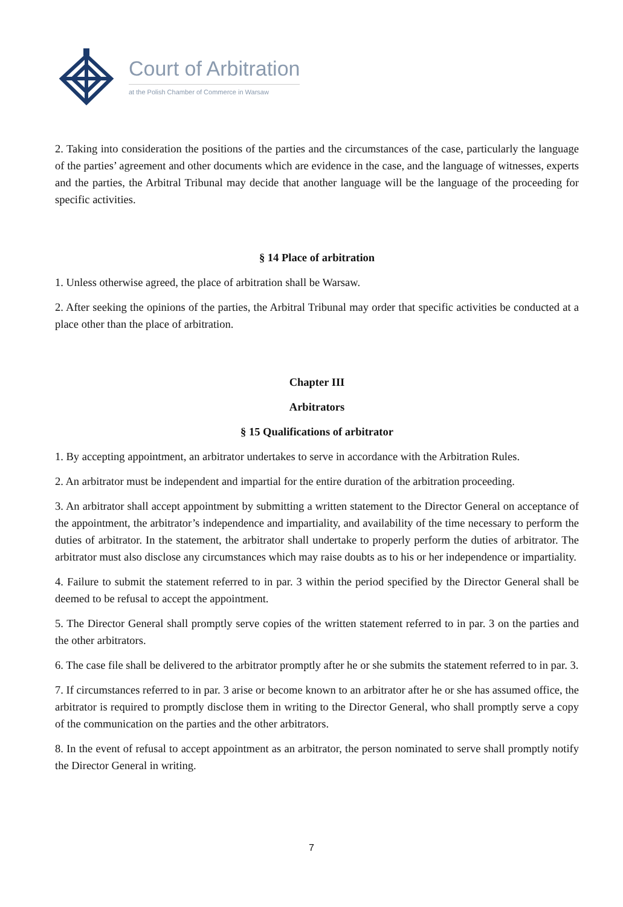Court of Arbitration
at the Polish Chamber of Commerce in Warsaw
2. Taking into consideration the positions of the parties and the circumstances of the case, particularly the language of the parties’ agreement and other documents which are evidence in the case, and the language of witnesses, experts and the parties, the Arbitral Tribunal may decide that another language will be the language of the proceeding for specific activities.
§ 14 Place of arbitration
1. Unless otherwise agreed, the place of arbitration shall be Warsaw.
2. After seeking the opinions of the parties, the Arbitral Tribunal may order that specific activities be conducted at a place other than the place of arbitration.
Chapter III
Arbitrators
§ 15 Qualifications of arbitrator
1. By accepting appointment, an arbitrator undertakes to serve in accordance with the Arbitration Rules.
2. An arbitrator must be independent and impartial for the entire duration of the arbitration proceeding.
3. An arbitrator shall accept appointment by submitting a written statement to the Director General on acceptance of the appointment, the arbitrator’s independence and impartiality, and availability of the time necessary to perform the duties of arbitrator. In the statement, the arbitrator shall undertake to properly perform the duties of arbitrator. The arbitrator must also disclose any circumstances which may raise doubts as to his or her independence or impartiality.
4. Failure to submit the statement referred to in par. 3 within the period specified by the Director General shall be deemed to be refusal to accept the appointment.
5. The Director General shall promptly serve copies of the written statement referred to in par. 3 on the parties and the other arbitrators.
6. The case file shall be delivered to the arbitrator promptly after he or she submits the statement referred to in par. 3.
7. If circumstances referred to in par. 3 arise or become known to an arbitrator after he or she has assumed office, the arbitrator is required to promptly disclose them in writing to the Director General, who shall promptly serve a copy of the communication on the parties and the other arbitrators.
8. In the event of refusal to accept appointment as an arbitrator, the person nominated to serve shall promptly notify the Director General in writing.
7